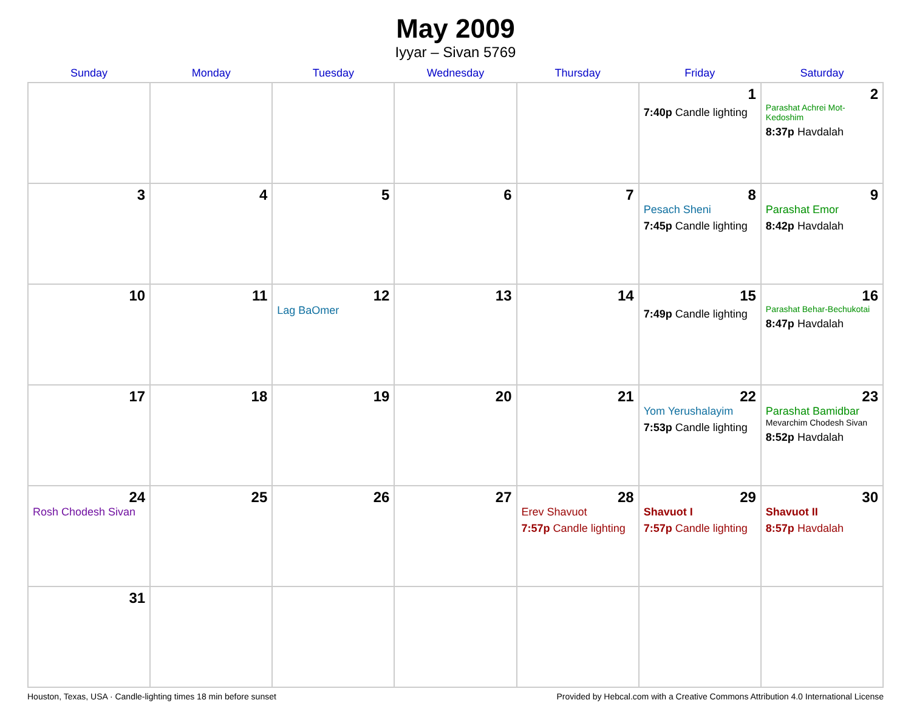May 2009
Iyyar – Sivan 5769
| Sunday | Monday | Tuesday | Wednesday | Thursday | Friday | Saturday |
| --- | --- | --- | --- | --- | --- | --- |
| | | | | | 1 7:40p Candle lighting | 2 Parashat Achrei Mot-Kedoshim 8:37p Havdalah |
| 3 | 4 | 5 | 6 | 7 | 8 Pesach Sheni 7:45p Candle lighting | 9 Parashat Emor 8:42p Havdalah |
| 10 | 11 | 12 Lag BaOmer | 13 | 14 | 15 7:49p Candle lighting | 16 Parashat Behar-Bechukotai 8:47p Havdalah |
| 17 | 18 | 19 | 20 | 21 | 22 Yom Yerushalayim 7:53p Candle lighting | 23 Parashat Bamidbar Mevarchim Chodesh Sivan 8:52p Havdalah |
| 24 Rosh Chodesh Sivan | 25 | 26 | 27 | 28 Erev Shavuot 7:57p Candle lighting | 29 Shavuot I 7:57p Candle lighting | 30 Shavuot II 8:57p Havdalah |
| 31 | | | | | | |
Houston, Texas, USA · Candle-lighting times 18 min before sunset Provided by Hebcal.com with a Creative Commons Attribution 4.0 International License